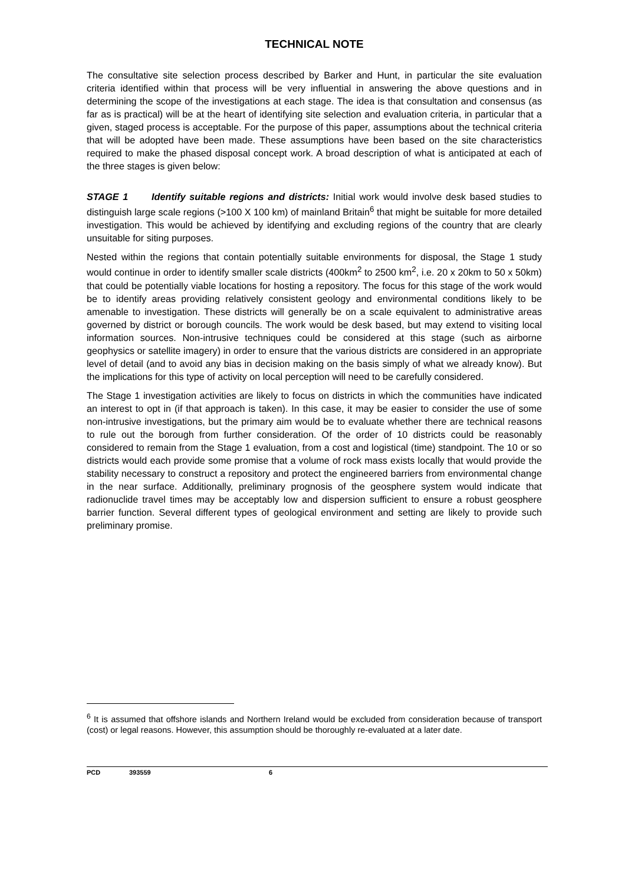TECHNICAL NOTE
The consultative site selection process described by Barker and Hunt, in particular the site evaluation criteria identified within that process will be very influential in answering the above questions and in determining the scope of the investigations at each stage. The idea is that consultation and consensus (as far as is practical) will be at the heart of identifying site selection and evaluation criteria, in particular that a given, staged process is acceptable. For the purpose of this paper, assumptions about the technical criteria that will be adopted have been made. These assumptions have been based on the site characteristics required to make the phased disposal concept work. A broad description of what is anticipated at each of the three stages is given below:
STAGE 1 Identify suitable regions and districts: Initial work would involve desk based studies to distinguish large scale regions (>100 X 100 km) of mainland Britain<sup>6</sup> that might be suitable for more detailed investigation. This would be achieved by identifying and excluding regions of the country that are clearly unsuitable for siting purposes.
Nested within the regions that contain potentially suitable environments for disposal, the Stage 1 study would continue in order to identify smaller scale districts (400km<sup>2</sup> to 2500 km<sup>2</sup>, i.e. 20 x 20km to 50 x 50km) that could be potentially viable locations for hosting a repository. The focus for this stage of the work would be to identify areas providing relatively consistent geology and environmental conditions likely to be amenable to investigation. These districts will generally be on a scale equivalent to administrative areas governed by district or borough councils. The work would be desk based, but may extend to visiting local information sources. Non-intrusive techniques could be considered at this stage (such as airborne geophysics or satellite imagery) in order to ensure that the various districts are considered in an appropriate level of detail (and to avoid any bias in decision making on the basis simply of what we already know). But the implications for this type of activity on local perception will need to be carefully considered.
The Stage 1 investigation activities are likely to focus on districts in which the communities have indicated an interest to opt in (if that approach is taken). In this case, it may be easier to consider the use of some non-intrusive investigations, but the primary aim would be to evaluate whether there are technical reasons to rule out the borough from further consideration. Of the order of 10 districts could be reasonably considered to remain from the Stage 1 evaluation, from a cost and logistical (time) standpoint. The 10 or so districts would each provide some promise that a volume of rock mass exists locally that would provide the stability necessary to construct a repository and protect the engineered barriers from environmental change in the near surface. Additionally, preliminary prognosis of the geosphere system would indicate that radionuclide travel times may be acceptably low and dispersion sufficient to ensure a robust geosphere barrier function. Several different types of geological environment and setting are likely to provide such preliminary promise.
<sup>6</sup> It is assumed that offshore islands and Northern Ireland would be excluded from consideration because of transport (cost) or legal reasons. However, this assumption should be thoroughly re-evaluated at a later date.
PCD 393559 6